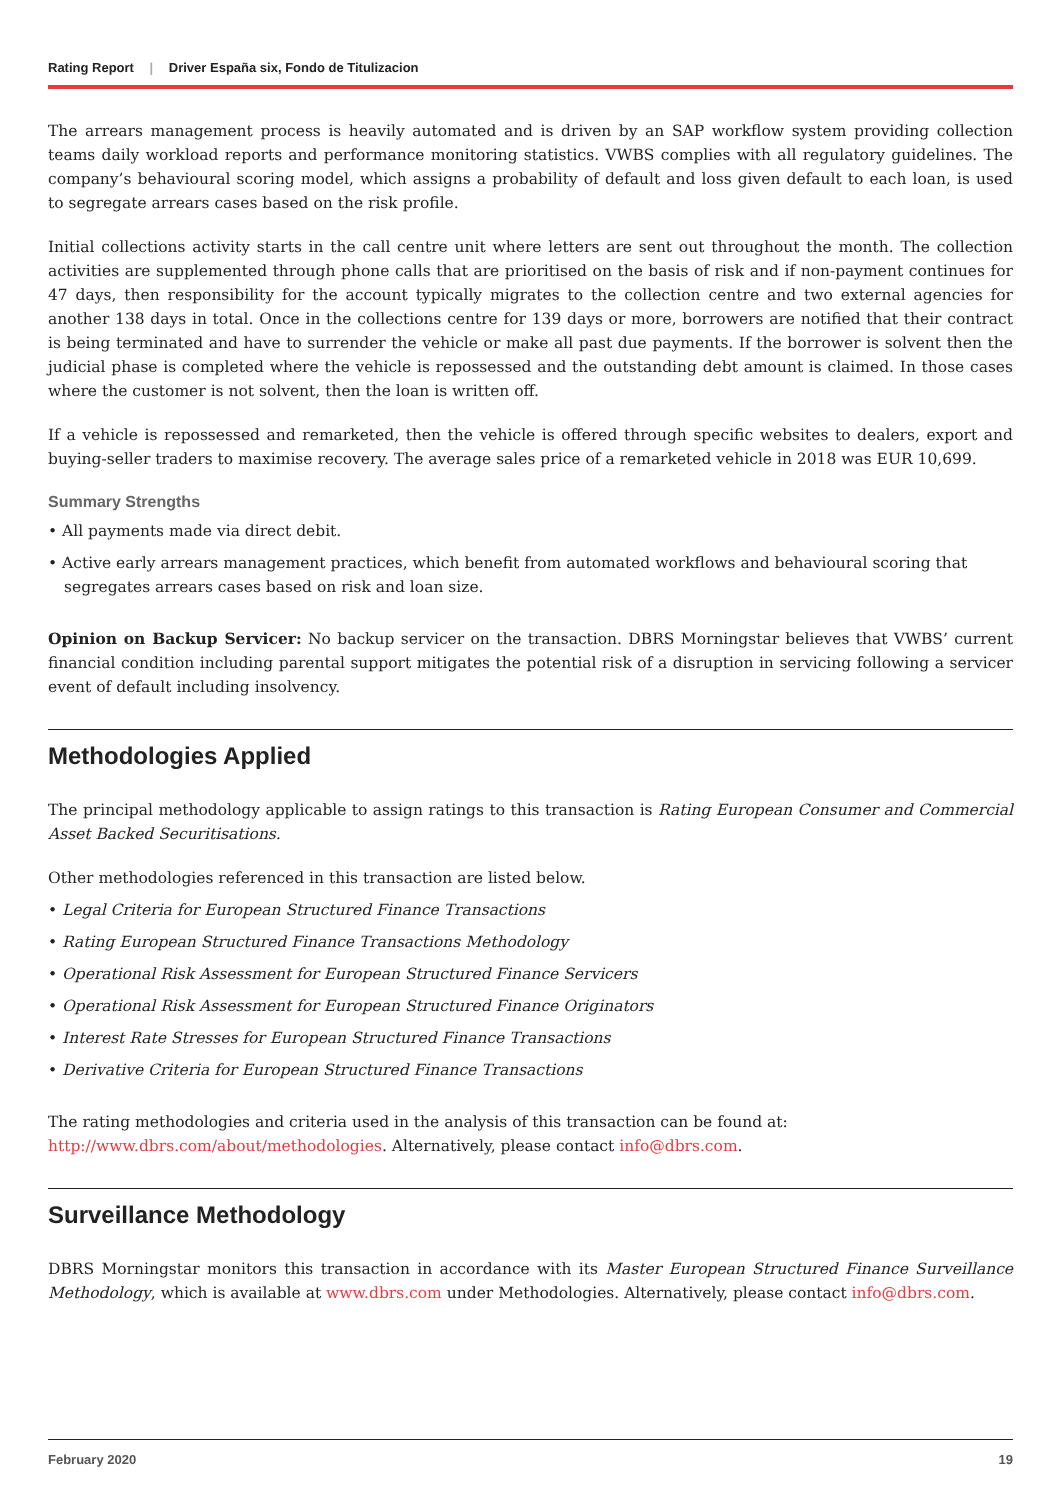Rating Report | Driver España six, Fondo de Titulizacion
The arrears management process is heavily automated and is driven by an SAP workflow system providing collection teams daily workload reports and performance monitoring statistics. VWBS complies with all regulatory guidelines. The company’s behavioural scoring model, which assigns a probability of default and loss given default to each loan, is used to segregate arrears cases based on the risk profile.
Initial collections activity starts in the call centre unit where letters are sent out throughout the month. The collection activities are supplemented through phone calls that are prioritised on the basis of risk and if non-payment continues for 47 days, then responsibility for the account typically migrates to the collection centre and two external agencies for another 138 days in total. Once in the collections centre for 139 days or more, borrowers are notified that their contract is being terminated and have to surrender the vehicle or make all past due payments. If the borrower is solvent then the judicial phase is completed where the vehicle is repossessed and the outstanding debt amount is claimed. In those cases where the customer is not solvent, then the loan is written off.
If a vehicle is repossessed and remarketed, then the vehicle is offered through specific websites to dealers, export and buying-seller traders to maximise recovery. The average sales price of a remarketed vehicle in 2018 was EUR 10,699.
Summary Strengths
• All payments made via direct debit.
• Active early arrears management practices, which benefit from automated workflows and behavioural scoring that segregates arrears cases based on risk and loan size.
Opinion on Backup Servicer: No backup servicer on the transaction. DBRS Morningstar believes that VWBS’ current financial condition including parental support mitigates the potential risk of a disruption in servicing following a servicer event of default including insolvency.
Methodologies Applied
The principal methodology applicable to assign ratings to this transaction is Rating European Consumer and Commercial Asset Backed Securitisations.
Other methodologies referenced in this transaction are listed below.
• Legal Criteria for European Structured Finance Transactions
• Rating European Structured Finance Transactions Methodology
• Operational Risk Assessment for European Structured Finance Servicers
• Operational Risk Assessment for European Structured Finance Originators
• Interest Rate Stresses for European Structured Finance Transactions
• Derivative Criteria for European Structured Finance Transactions
The rating methodologies and criteria used in the analysis of this transaction can be found at:
http://www.dbrs.com/about/methodologies. Alternatively, please contact info@dbrs.com.
Surveillance Methodology
DBRS Morningstar monitors this transaction in accordance with its Master European Structured Finance Surveillance Methodology, which is available at www.dbrs.com under Methodologies. Alternatively, please contact info@dbrs.com.
February 2020 19